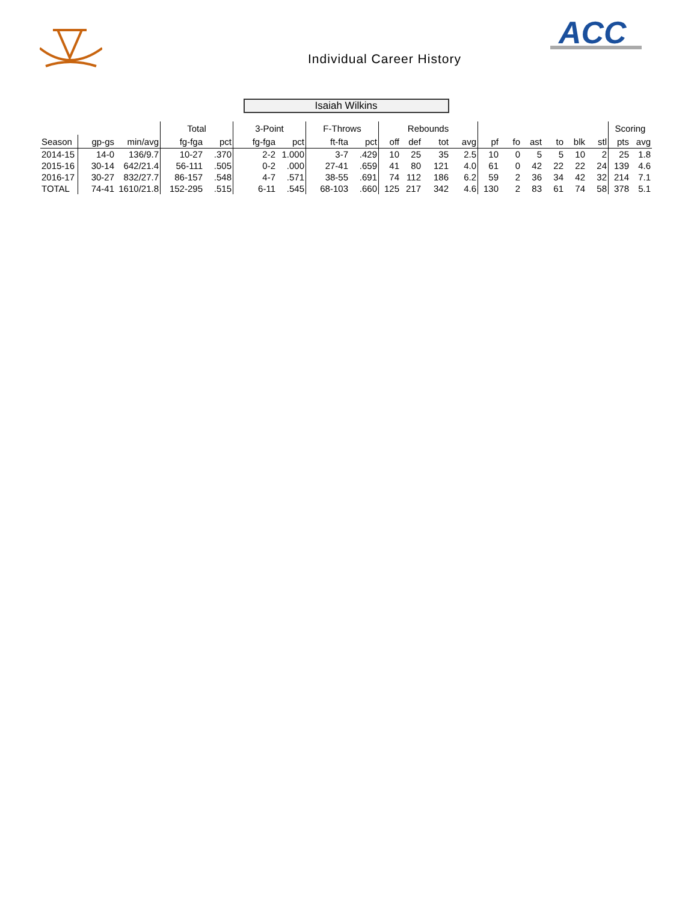ACC
Individual Career History
Isaiah Wilkins
| | | | Total | | 3-Point | | F-Throws | | Rebounds | | | | | | | | | | Scoring | |
| --- | --- | --- | --- | --- | --- | --- | --- | --- | --- | --- | --- | --- | --- | --- | --- | --- | --- | --- | --- | --- |
| Season | gp-gs | min/avg | fg-fga | pct | fg-fga | pct | ft-fta | pct | off | def | tot | avg | pf | fo | ast | to | blk | stl | pts | avg |
| 2014-15 | 14-0 | 136/9.7 | 10-27 | .370 | 2-2 | 1.000 | 3-7 | .429 | 10 | 25 | 35 | 2.5 | 10 | 0 | 5 | 5 | 10 | 2 | 25 | 1.8 |
| 2015-16 | 30-14 | 642/21.4 | 56-111 | .505 | 0-2 | .000 | 27-41 | .659 | 41 | 80 | 121 | 4.0 | 61 | 0 | 42 | 22 | 22 | 24 | 139 | 4.6 |
| 2016-17 | 30-27 | 832/27.7 | 86-157 | .548 | 4-7 | .571 | 38-55 | .691 | 74 | 112 | 186 | 6.2 | 59 | 2 | 36 | 34 | 42 | 32 | 214 | 7.1 |
| TOTAL | 74-41 | 1610/21.8 | 152-295 | .515 | 6-11 | .545 | 68-103 | .660 | 125 | 217 | 342 | 4.6 | 130 | 2 | 83 | 61 | 74 | 58 | 378 | 5.1 |